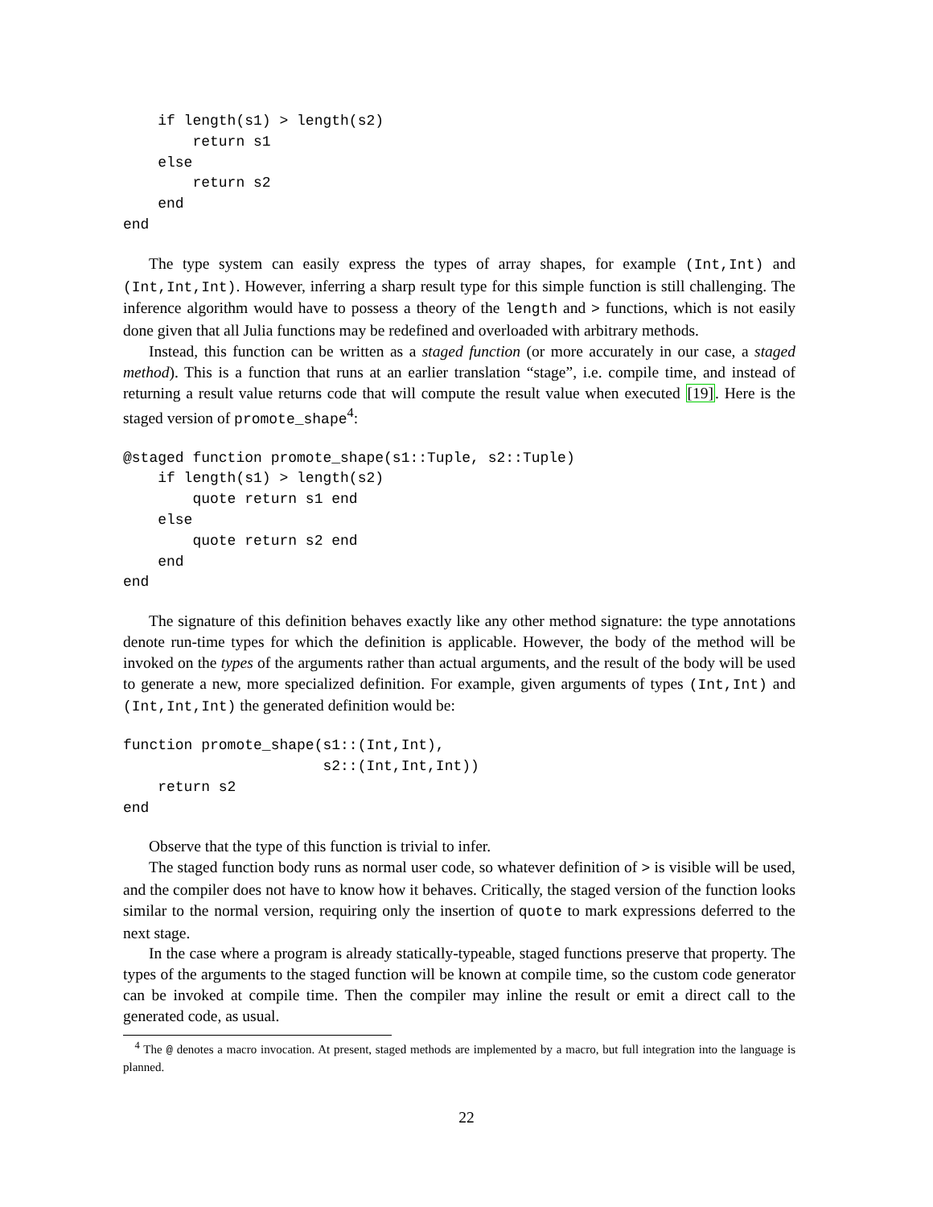if length(s1) > length(s2)
        return s1
    else
        return s2
    end
end
The type system can easily express the types of array shapes, for example (Int,Int) and (Int,Int,Int). However, inferring a sharp result type for this simple function is still challenging. The inference algorithm would have to possess a theory of the length and > functions, which is not easily done given that all Julia functions may be redefined and overloaded with arbitrary methods.
Instead, this function can be written as a staged function (or more accurately in our case, a staged method). This is a function that runs at an earlier translation “stage”, i.e. compile time, and instead of returning a result value returns code that will compute the result value when executed [19]. Here is the staged version of promote_shape<sup>4</sup>:
@staged function promote_shape(s1::Tuple, s2::Tuple)
    if length(s1) > length(s2)
        quote return s1 end
    else
        quote return s2 end
    end
end
The signature of this definition behaves exactly like any other method signature: the type annotations denote run-time types for which the definition is applicable. However, the body of the method will be invoked on the types of the arguments rather than actual arguments, and the result of the body will be used to generate a new, more specialized definition. For example, given arguments of types (Int,Int) and (Int,Int,Int) the generated definition would be:
function promote_shape(s1::(Int,Int),
                       s2::(Int,Int,Int))
    return s2
end
Observe that the type of this function is trivial to infer.
The staged function body runs as normal user code, so whatever definition of > is visible will be used, and the compiler does not have to know how it behaves. Critically, the staged version of the function looks similar to the normal version, requiring only the insertion of quote to mark expressions deferred to the next stage.
In the case where a program is already statically-typeable, staged functions preserve that property. The types of the arguments to the staged function will be known at compile time, so the custom code generator can be invoked at compile time. Then the compiler may inline the result or emit a direct call to the generated code, as usual.
<sup>4</sup> The @ denotes a macro invocation. At present, staged methods are implemented by a macro, but full integration into the language is planned.
22